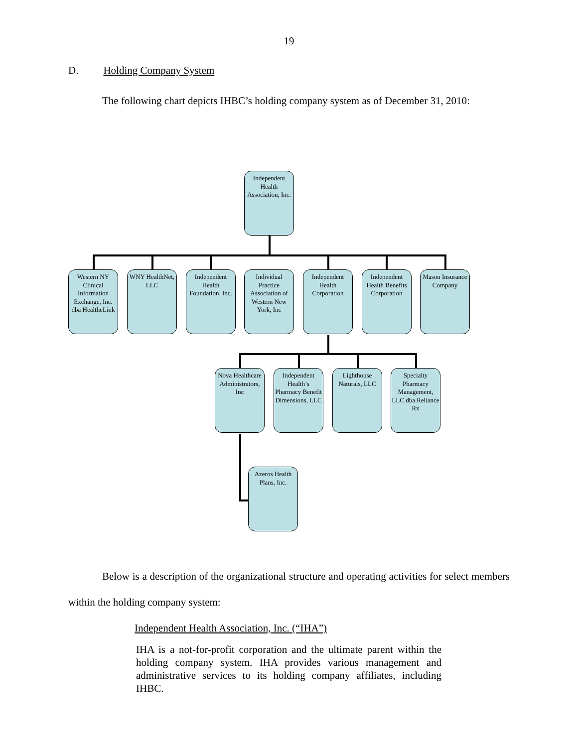19
D. Holding Company System
The following chart depicts IHBC’s holding company system as of December 31, 2010:
Independent Health Association, Inc.
Western NY Clinical Information Exchange, Inc. dba HealtheLink
WNY HealthNet, LLC
Independent Health Foundation, Inc.
Individual Practice Association of Western New York, Inc
Independent Health Corporation
Independent Health Benefits Corporation
Mason Insurance Company
Nova Healthcare Administrators, Inc
Independent Health’s Pharmacy Benefit Dimensions, LLC
Lighthouse Naturals, LLC
Specialty Pharmacy Management, LLC dba Reliance Rx
Azeros Health Plans, Inc.
Below is a description of the organizational structure and operating activities for select members within the holding company system:
Independent Health Association, Inc. (“IHA”)
IHA is a not-for-profit corporation and the ultimate parent within the holding company system. IHA provides various management and administrative services to its holding company affiliates, including IHBC.